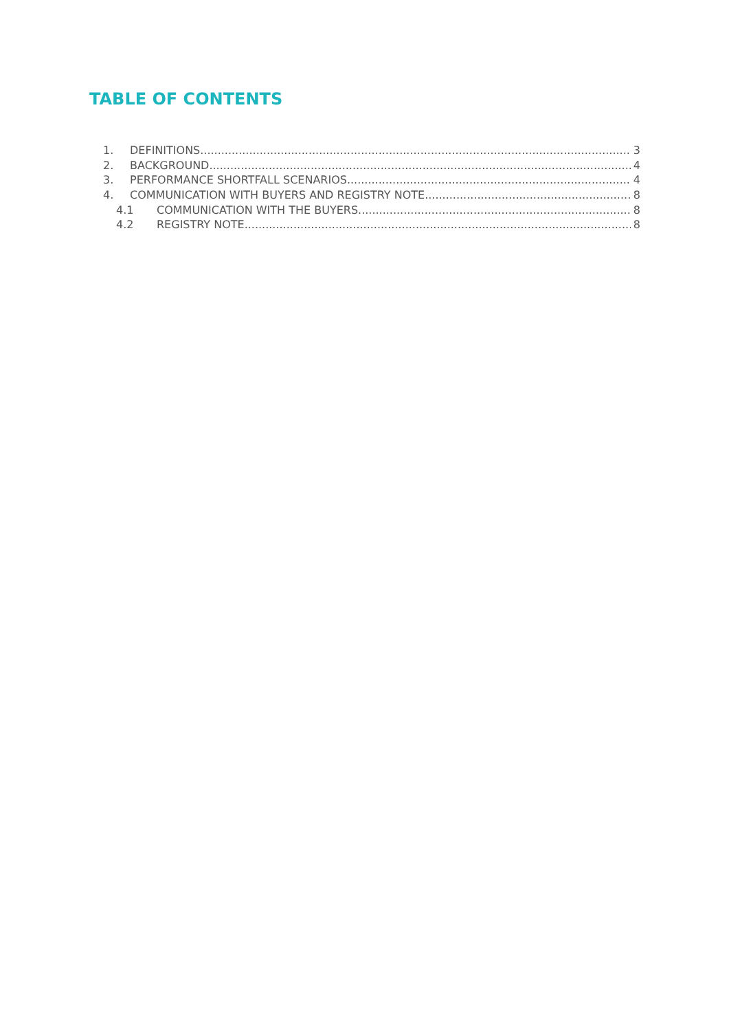TABLE OF CONTENTS
1. DEFINITIONS 3
2. BACKGROUND 4
3. PERFORMANCE SHORTFALL SCENARIOS 4
4. COMMUNICATION WITH BUYERS AND REGISTRY NOTE 8
4.1 COMMUNICATION WITH THE BUYERS 8
4.2 REGISTRY NOTE 8